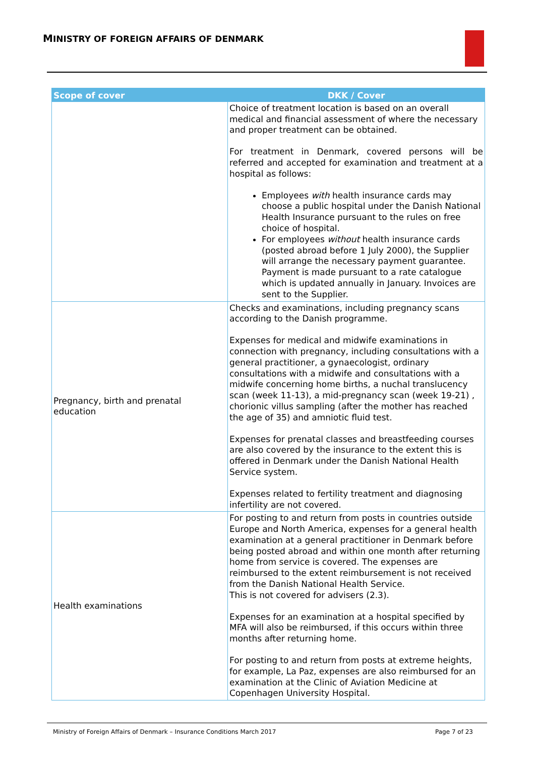MINISTRY OF FOREIGN AFFAIRS OF DENMARK
| Scope of cover | DKK / Cover |
| --- | --- |
| | Choice of treatment location is based on an overall medical and financial assessment of where the necessary and proper treatment can be obtained. For treatment in Denmark, covered persons will be referred and accepted for examination and treatment at a hospital as follows: Employees with health insurance cards may choose a public hospital under the Danish National Health Insurance pursuant to the rules on free choice of hospital. For employees without health insurance cards (posted abroad before 1 July 2000), the Supplier will arrange the necessary payment guarantee. Payment is made pursuant to a rate catalogue which is updated annually in January. Invoices are sent to the Supplier. |
| Pregnancy, birth and prenatal education | Checks and examinations, including pregnancy scans according to the Danish programme. Expenses for medical and midwife examinations in connection with pregnancy, including consultations with a general practitioner, a gynaecologist, ordinary consultations with a midwife and consultations with a midwife concerning home births, a nuchal translucency scan (week 11-13), a mid-pregnancy scan (week 19-21) , chorionic villus sampling (after the mother has reached the age of 35) and amniotic fluid test. Expenses for prenatal classes and breastfeeding courses are also covered by the insurance to the extent this is offered in Denmark under the Danish National Health Service system. Expenses related to fertility treatment and diagnosing infertility are not covered. |
| Health examinations | For posting to and return from posts in countries outside Europe and North America, expenses for a general health examination at a general practitioner in Denmark before being posted abroad and within one month after returning home from service is covered. The expenses are reimbursed to the extent reimbursement is not received from the Danish National Health Service. This is not covered for advisers (2.3). Expenses for an examination at a hospital specified by MFA will also be reimbursed, if this occurs within three months after returning home. For posting to and return from posts at extreme heights, for example, La Paz, expenses are also reimbursed for an examination at the Clinic of Aviation Medicine at Copenhagen University Hospital. |
Ministry of Foreign Affairs of Denmark – Insurance Conditions March 2017 Page 7 of 23